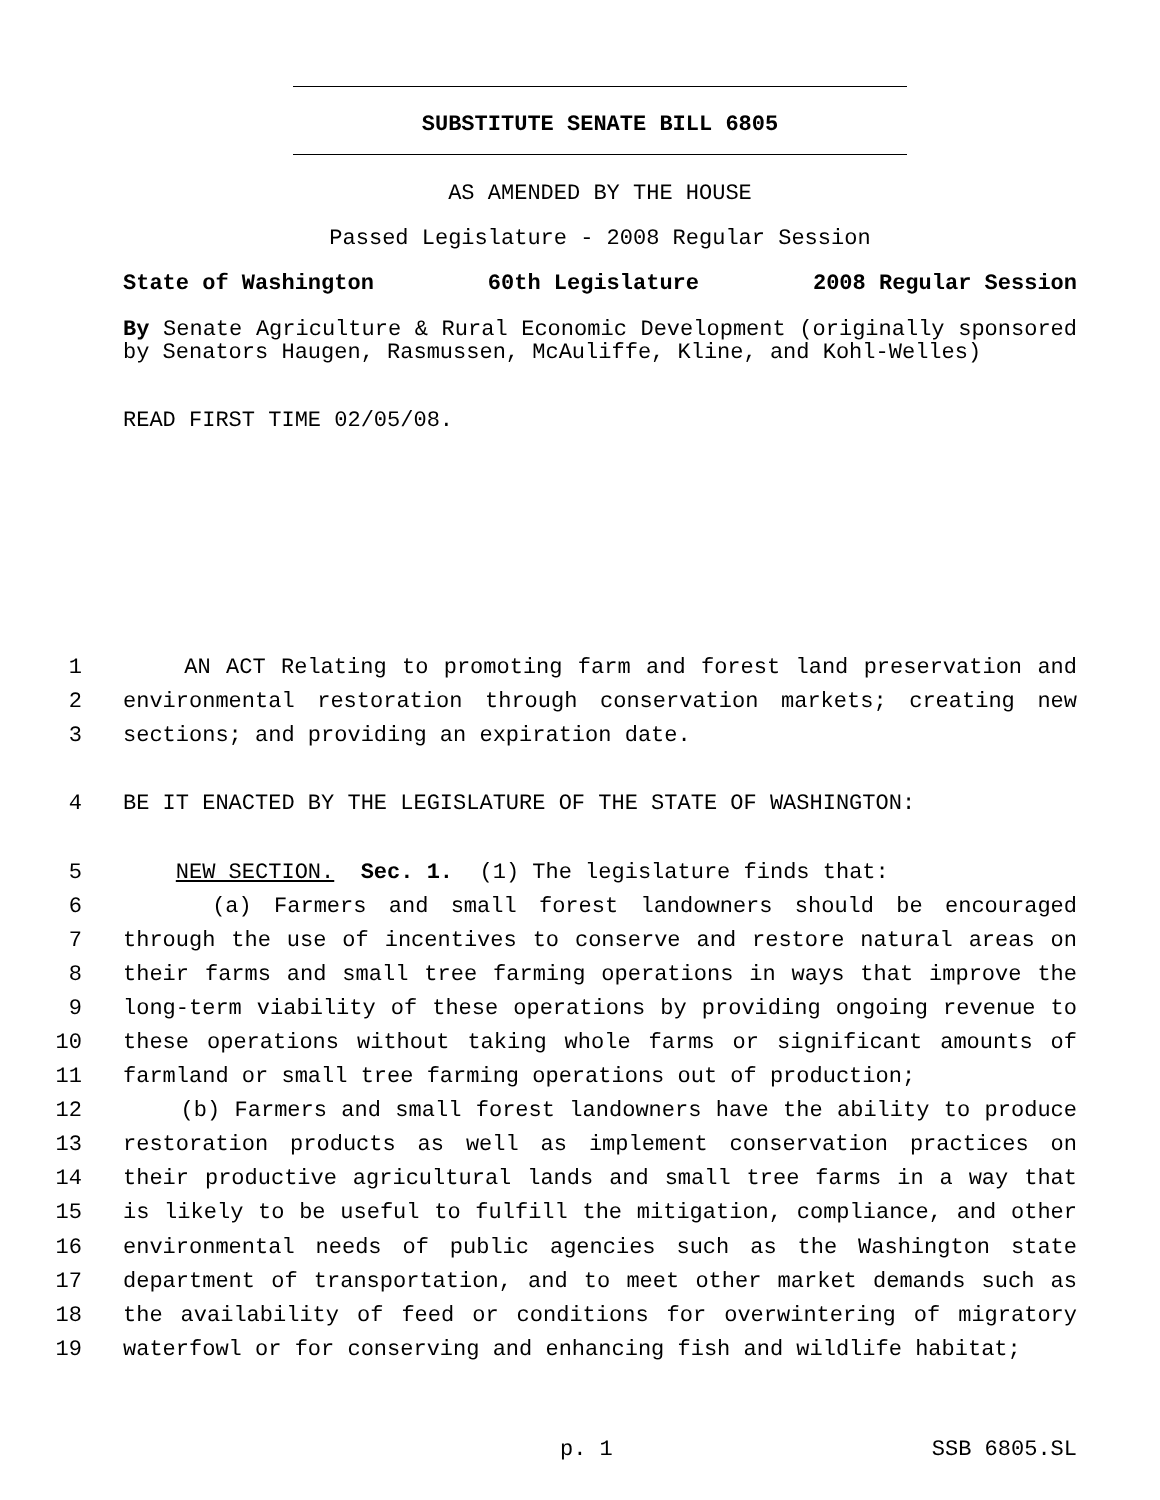SUBSTITUTE SENATE BILL 6805
AS AMENDED BY THE HOUSE
Passed Legislature - 2008 Regular Session
State of Washington 60th Legislature 2008 Regular Session
By Senate Agriculture & Rural Economic Development (originally sponsored by Senators Haugen, Rasmussen, McAuliffe, Kline, and Kohl-Welles)
READ FIRST TIME 02/05/08.
1 AN ACT Relating to promoting farm and forest land preservation and
2 environmental restoration through conservation markets; creating new
3 sections; and providing an expiration date.
4 BE IT ENACTED BY THE LEGISLATURE OF THE STATE OF WASHINGTON:
5 NEW SECTION. Sec. 1. (1) The legislature finds that:
6 (a) Farmers and small forest landowners should be encouraged
7 through the use of incentives to conserve and restore natural areas on
8 their farms and small tree farming operations in ways that improve the
9 long-term viability of these operations by providing ongoing revenue to
10 these operations without taking whole farms or significant amounts of
11 farmland or small tree farming operations out of production;
12 (b) Farmers and small forest landowners have the ability to produce
13 restoration products as well as implement conservation practices on
14 their productive agricultural lands and small tree farms in a way that
15 is likely to be useful to fulfill the mitigation, compliance, and other
16 environmental needs of public agencies such as the Washington state
17 department of transportation, and to meet other market demands such as
18 the availability of feed or conditions for overwintering of migratory
19 waterfowl or for conserving and enhancing fish and wildlife habitat;
p. 1 SSB 6805.SL